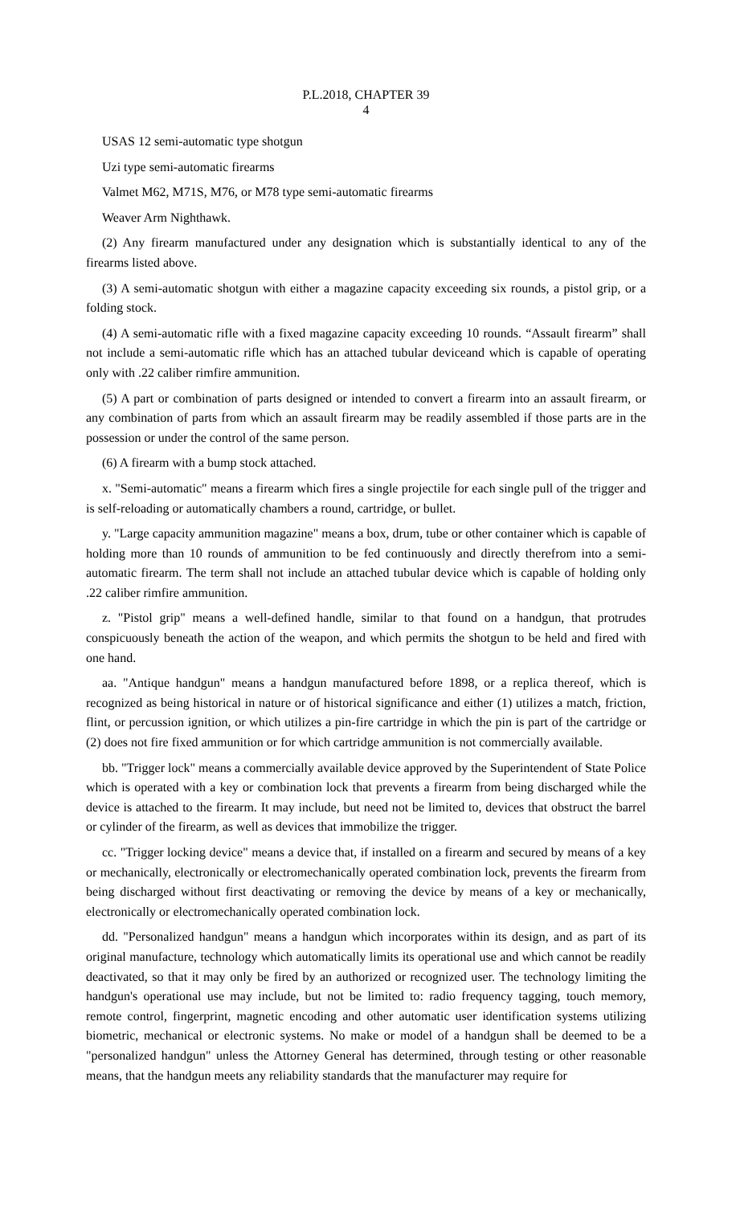P.L.2018, CHAPTER 39
4
USAS 12 semi-automatic type shotgun
Uzi type semi-automatic firearms
Valmet M62, M71S, M76, or M78 type semi-automatic firearms
Weaver Arm Nighthawk.
(2) Any firearm manufactured under any designation which is substantially identical to any of the firearms listed above.
(3) A semi-automatic shotgun with either a magazine capacity exceeding six rounds, a pistol grip, or a folding stock.
(4) A semi-automatic rifle with a fixed magazine capacity exceeding 10 rounds. “Assault firearm” shall not include a semi-automatic rifle which has an attached tubular deviceand which is capable of operating only with .22 caliber rimfire ammunition.
(5) A part or combination of parts designed or intended to convert a firearm into an assault firearm, or any combination of parts from which an assault firearm may be readily assembled if those parts are in the possession or under the control of the same person.
(6) A firearm with a bump stock attached.
x. "Semi-automatic" means a firearm which fires a single projectile for each single pull of the trigger and is self-reloading or automatically chambers a round, cartridge, or bullet.
y. "Large capacity ammunition magazine" means a box, drum, tube or other container which is capable of holding more than 10 rounds of ammunition to be fed continuously and directly therefrom into a semi-automatic firearm. The term shall not include an attached tubular device which is capable of holding only .22 caliber rimfire ammunition.
z. "Pistol grip" means a well-defined handle, similar to that found on a handgun, that protrudes conspicuously beneath the action of the weapon, and which permits the shotgun to be held and fired with one hand.
aa. "Antique handgun" means a handgun manufactured before 1898, or a replica thereof, which is recognized as being historical in nature or of historical significance and either (1) utilizes a match, friction, flint, or percussion ignition, or which utilizes a pin-fire cartridge in which the pin is part of the cartridge or (2) does not fire fixed ammunition or for which cartridge ammunition is not commercially available.
bb. "Trigger lock" means a commercially available device approved by the Superintendent of State Police which is operated with a key or combination lock that prevents a firearm from being discharged while the device is attached to the firearm. It may include, but need not be limited to, devices that obstruct the barrel or cylinder of the firearm, as well as devices that immobilize the trigger.
cc. "Trigger locking device" means a device that, if installed on a firearm and secured by means of a key or mechanically, electronically or electromechanically operated combination lock, prevents the firearm from being discharged without first deactivating or removing the device by means of a key or mechanically, electronically or electromechanically operated combination lock.
dd. "Personalized handgun" means a handgun which incorporates within its design, and as part of its original manufacture, technology which automatically limits its operational use and which cannot be readily deactivated, so that it may only be fired by an authorized or recognized user. The technology limiting the handgun's operational use may include, but not be limited to: radio frequency tagging, touch memory, remote control, fingerprint, magnetic encoding and other automatic user identification systems utilizing biometric, mechanical or electronic systems. No make or model of a handgun shall be deemed to be a "personalized handgun" unless the Attorney General has determined, through testing or other reasonable means, that the handgun meets any reliability standards that the manufacturer may require for